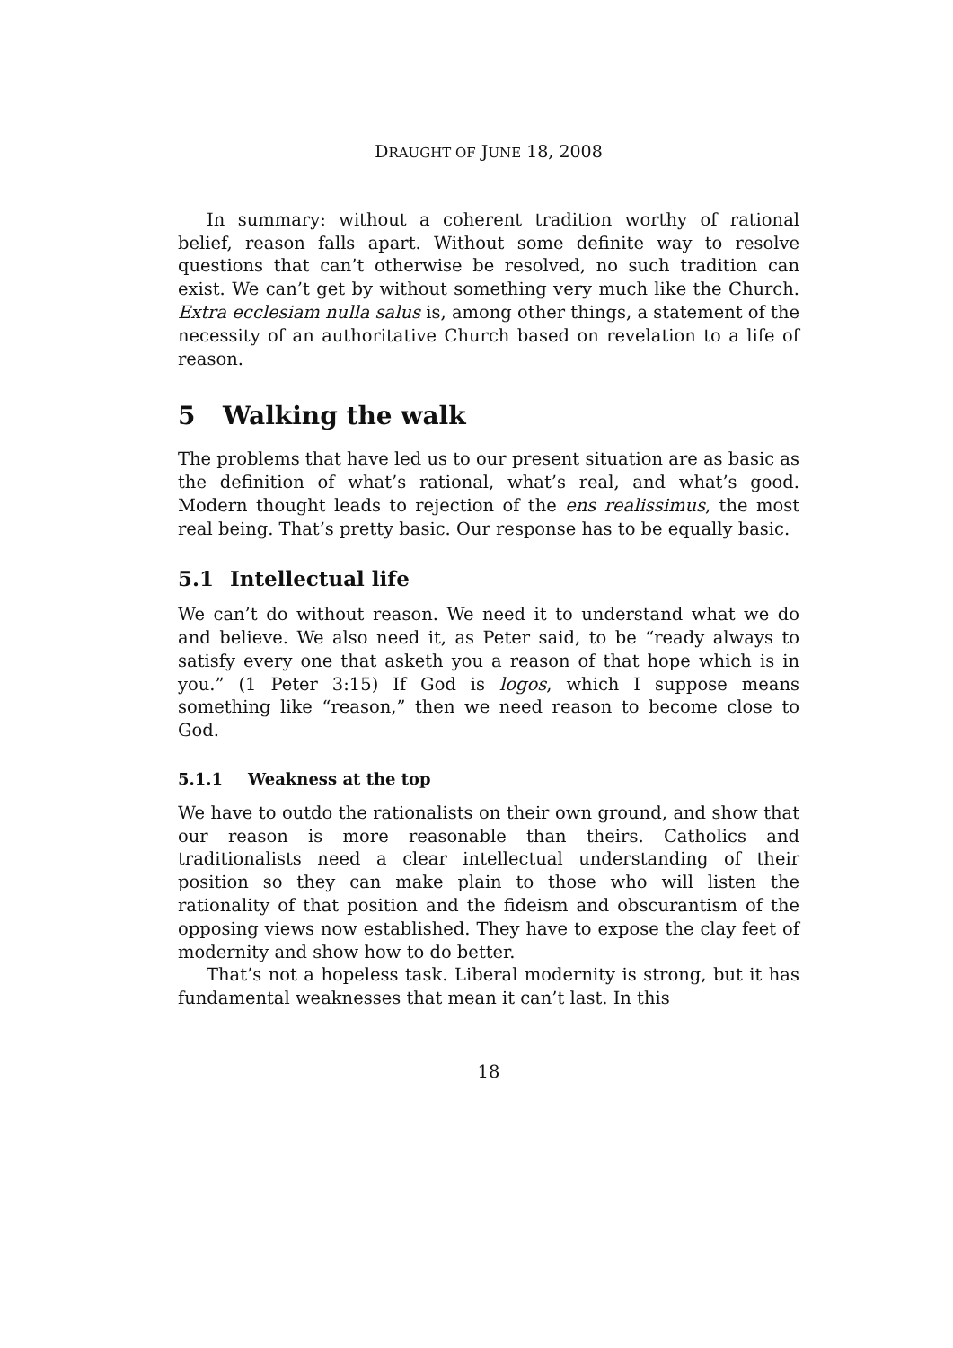DRAUGHT OF JUNE 18, 2008
In summary: without a coherent tradition worthy of rational belief, reason falls apart. Without some definite way to resolve questions that can’t otherwise be resolved, no such tradition can exist. We can’t get by without something very much like the Church. Extra ecclesiam nulla salus is, among other things, a statement of the necessity of an authoritative Church based on revelation to a life of reason.
5 Walking the walk
The problems that have led us to our present situation are as basic as the definition of what’s rational, what’s real, and what’s good. Modern thought leads to rejection of the ens realissimus, the most real being. That’s pretty basic. Our response has to be equally basic.
5.1 Intellectual life
We can’t do without reason. We need it to understand what we do and believe. We also need it, as Peter said, to be “ready always to satisfy every one that asketh you a reason of that hope which is in you.” (1 Peter 3:15) If God is logos, which I suppose means something like “reason,” then we need reason to become close to God.
5.1.1 Weakness at the top
We have to outdo the rationalists on their own ground, and show that our reason is more reasonable than theirs. Catholics and traditionalists need a clear intellectual understanding of their position so they can make plain to those who will listen the rationality of that position and the fideism and obscurantism of the opposing views now established. They have to expose the clay feet of modernity and show how to do better.
That’s not a hopeless task. Liberal modernity is strong, but it has fundamental weaknesses that mean it can’t last. In this
18